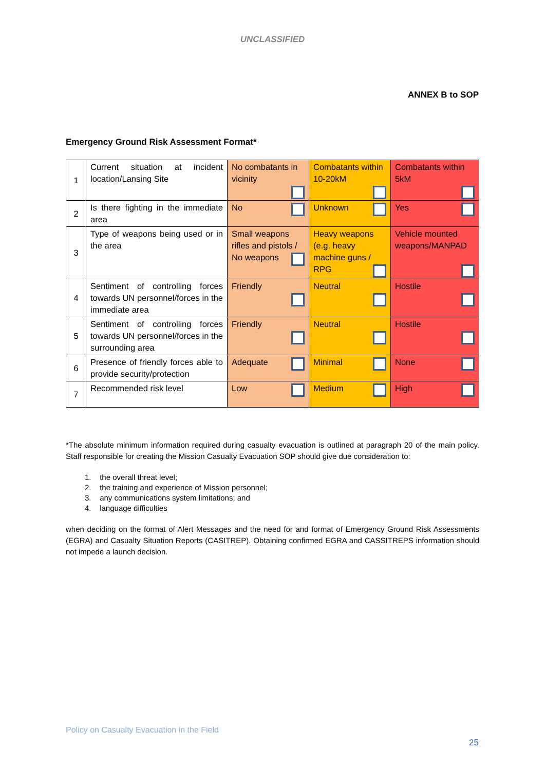UNCLASSIFIED
ANNEX B to SOP
Emergency Ground Risk Assessment Format*
| 1 | Current situation at incident location/Lansing Site | No combatants in vicinity | Combatants within 10-20kM | Combatants within 5kM |
| 2 | Is there fighting in the immediate area | No | Unknown | Yes |
| 3 | Type of weapons being used or in the area | Small weapons rifles and pistols / No weapons | Heavy weapons (e.g. heavy machine guns / RPG | Vehicle mounted weapons/MANPAD |
| 4 | Sentiment of controlling forces towards UN personnel/forces in the immediate area | Friendly | Neutral | Hostile |
| 5 | Sentiment of controlling forces towards UN personnel/forces in the surrounding area | Friendly | Neutral | Hostile |
| 6 | Presence of friendly forces able to provide security/protection | Adequate | Minimal | None |
| 7 | Recommended risk level | Low | Medium | High |
*The absolute minimum information required during casualty evacuation is outlined at paragraph 20 of the main policy. Staff responsible for creating the Mission Casualty Evacuation SOP should give due consideration to:
1. the overall threat level;
2. the training and experience of Mission personnel;
3. any communications system limitations; and
4. language difficulties
when deciding on the format of Alert Messages and the need for and format of Emergency Ground Risk Assessments (EGRA) and Casualty Situation Reports (CASITREP). Obtaining confirmed EGRA and CASSITREPS information should not impede a launch decision.
Policy on Casualty Evacuation in the Field
25